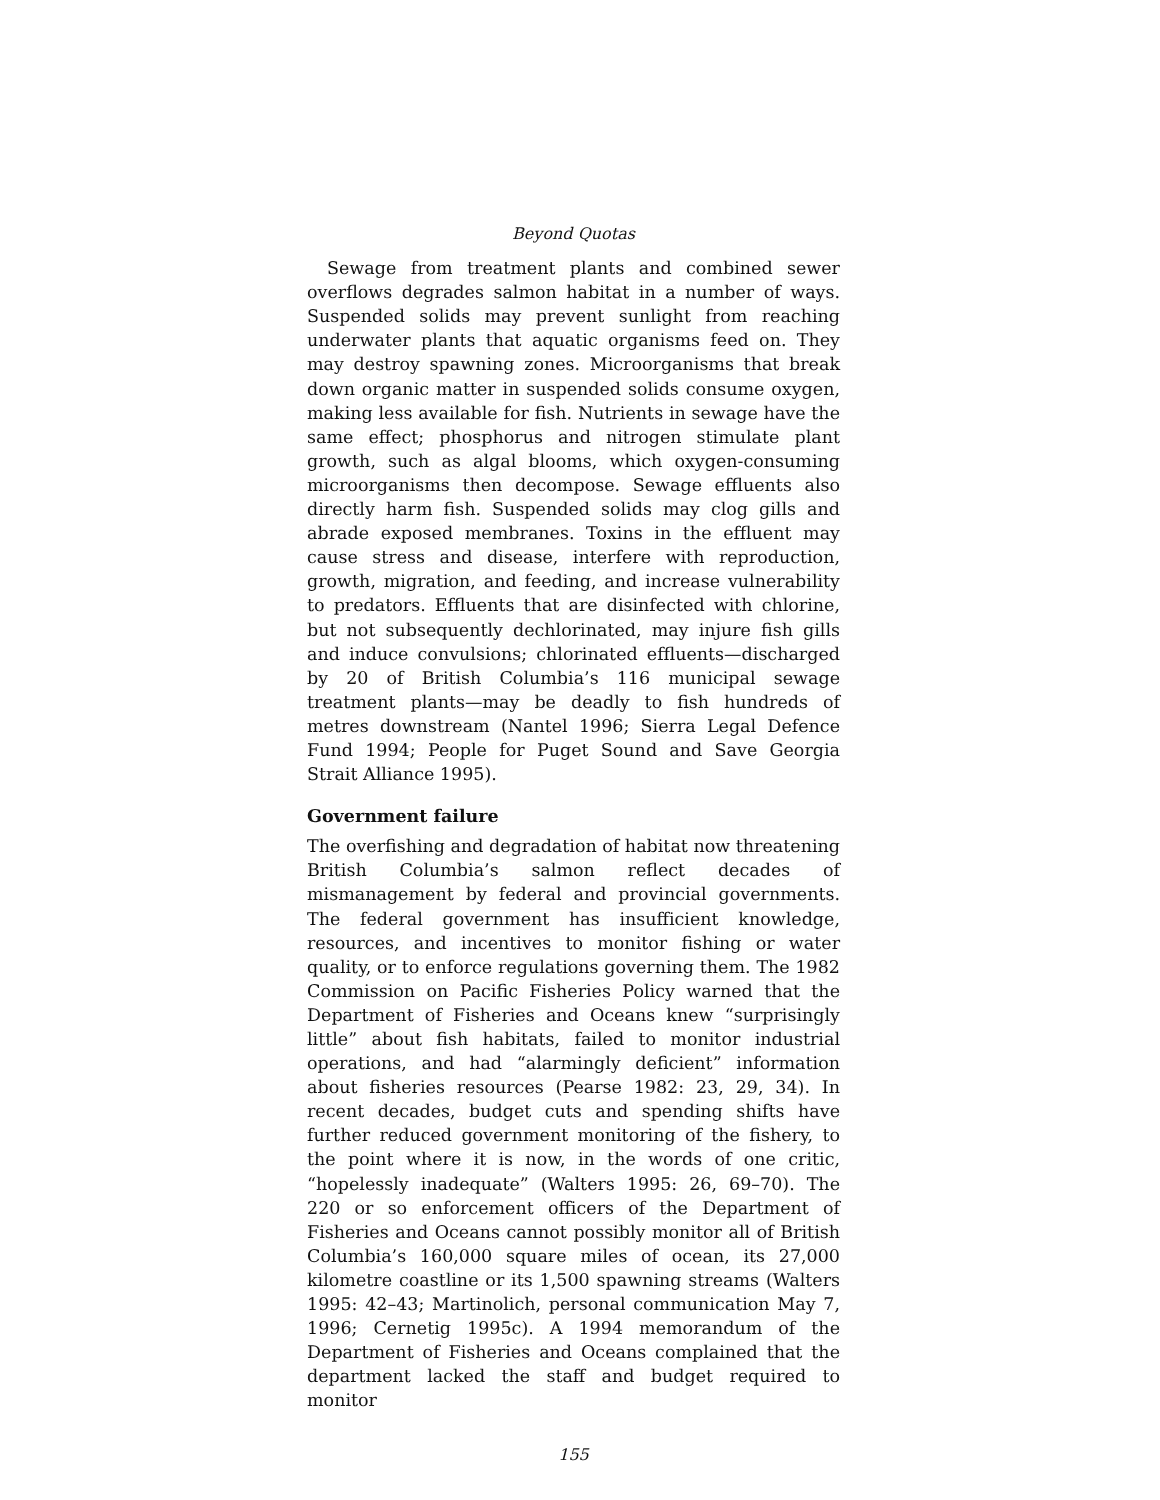Beyond Quotas
Sewage from treatment plants and combined sewer overflows degrades salmon habitat in a number of ways. Suspended solids may prevent sunlight from reaching underwater plants that aquatic organisms feed on. They may destroy spawning zones. Microorganisms that break down organic matter in suspended solids consume oxygen, making less available for fish. Nutrients in sewage have the same effect; phosphorus and nitrogen stimulate plant growth, such as algal blooms, which oxygen-consuming microorganisms then decompose. Sewage effluents also directly harm fish. Suspended solids may clog gills and abrade exposed membranes. Toxins in the effluent may cause stress and disease, interfere with reproduction, growth, migration, and feeding, and increase vulnerability to predators. Effluents that are disinfected with chlorine, but not subsequently dechlorinated, may injure fish gills and induce convulsions; chlorinated effluents—discharged by 20 of British Columbia’s 116 municipal sewage treatment plants—may be deadly to fish hundreds of metres downstream (Nantel 1996; Sierra Legal Defence Fund 1994; People for Puget Sound and Save Georgia Strait Alliance 1995).
Government failure
The overfishing and degradation of habitat now threatening British Columbia’s salmon reflect decades of mismanagement by federal and provincial governments. The federal government has insufficient knowledge, resources, and incentives to monitor fishing or water quality, or to enforce regulations governing them. The 1982 Commission on Pacific Fisheries Policy warned that the Department of Fisheries and Oceans knew “surprisingly little” about fish habitats, failed to monitor industrial operations, and had “alarmingly deficient” information about fisheries resources (Pearse 1982: 23, 29, 34). In recent decades, budget cuts and spending shifts have further reduced government monitoring of the fishery, to the point where it is now, in the words of one critic, “hopelessly inadequate” (Walters 1995: 26, 69–70). The 220 or so enforcement officers of the Department of Fisheries and Oceans cannot possibly monitor all of British Columbia’s 160,000 square miles of ocean, its 27,000 kilometre coastline or its 1,500 spawning streams (Walters 1995: 42–43; Martinolich, personal communication May 7, 1996; Cernetig 1995c). A 1994 memorandum of the Department of Fisheries and Oceans complained that the department lacked the staff and budget required to monitor
155